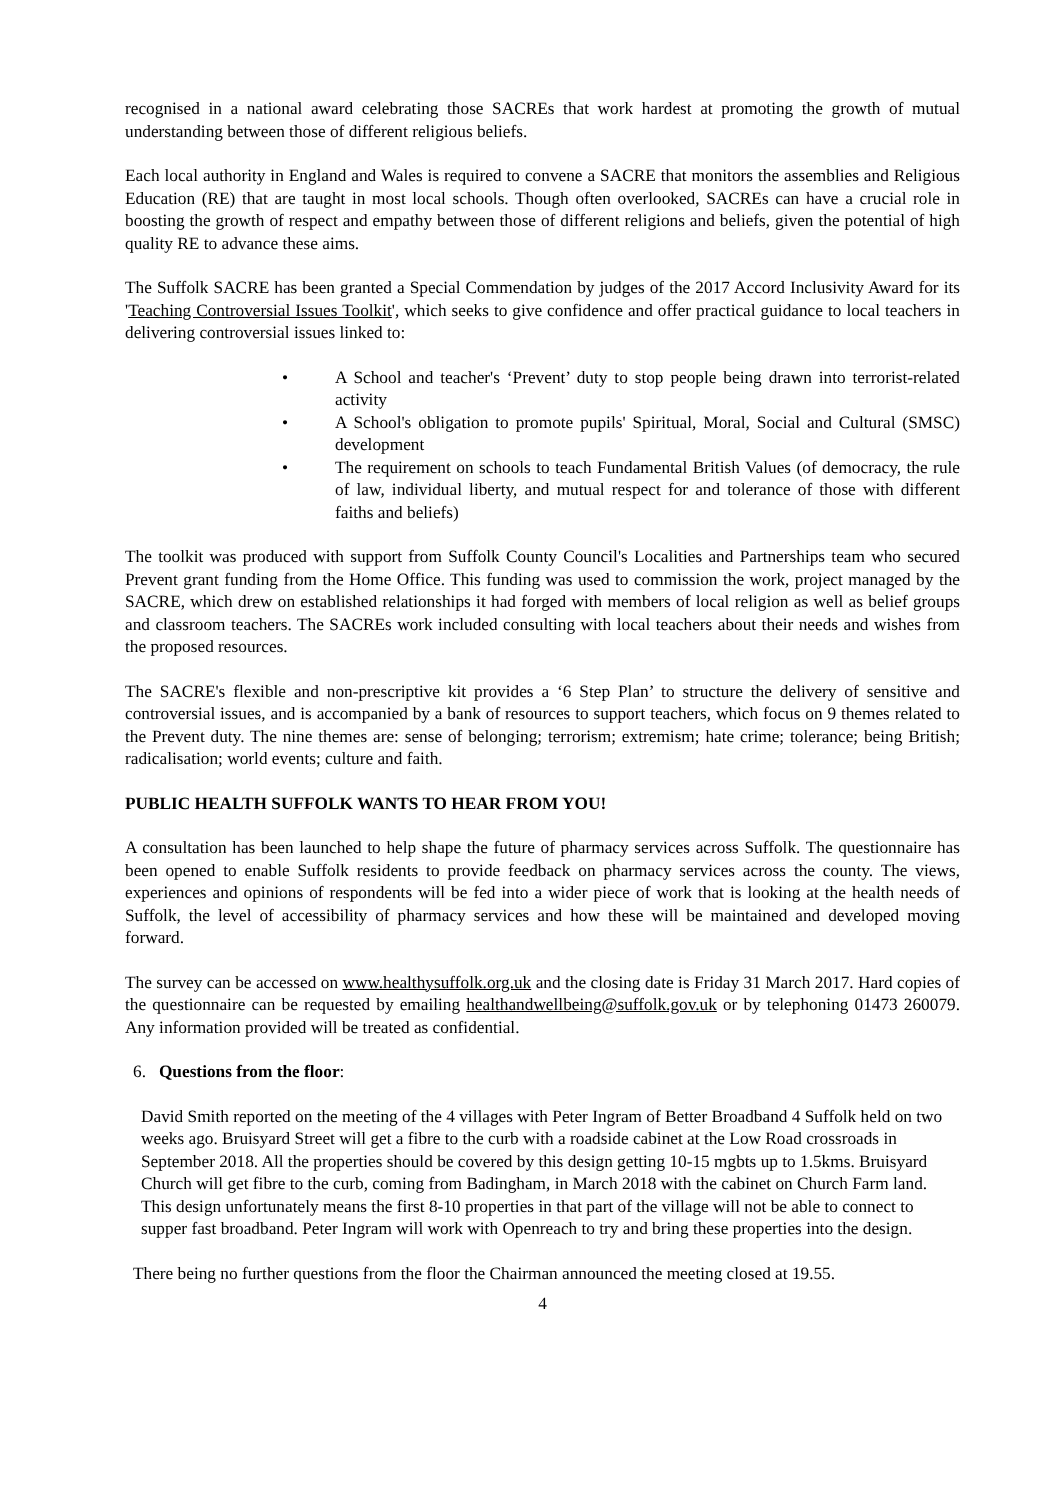recognised in a national award celebrating those SACREs that work hardest at promoting the growth of mutual understanding between those of different religious beliefs.
Each local authority in England and Wales is required to convene a SACRE that monitors the assemblies and Religious Education (RE) that are taught in most local schools. Though often overlooked, SACREs can have a crucial role in boosting the growth of respect and empathy between those of different religions and beliefs, given the potential of high quality RE to advance these aims.
The Suffolk SACRE has been granted a Special Commendation by judges of the 2017 Accord Inclusivity Award for its 'Teaching Controversial Issues Toolkit', which seeks to give confidence and offer practical guidance to local teachers in delivering controversial issues linked to:
• A School and teacher's ‘Prevent’ duty to stop people being drawn into terrorist-related activity
• A School's obligation to promote pupils' Spiritual, Moral, Social and Cultural (SMSC) development
• The requirement on schools to teach Fundamental British Values (of democracy, the rule of law, individual liberty, and mutual respect for and tolerance of those with different faiths and beliefs)
The toolkit was produced with support from Suffolk County Council's Localities and Partnerships team who secured Prevent grant funding from the Home Office. This funding was used to commission the work, project managed by the SACRE, which drew on established relationships it had forged with members of local religion as well as belief groups and classroom teachers. The SACREs work included consulting with local teachers about their needs and wishes from the proposed resources.
The SACRE's flexible and non-prescriptive kit provides a ‘6 Step Plan’ to structure the delivery of sensitive and controversial issues, and is accompanied by a bank of resources to support teachers, which focus on 9 themes related to the Prevent duty. The nine themes are: sense of belonging; terrorism; extremism; hate crime; tolerance; being British; radicalisation; world events; culture and faith.
PUBLIC HEALTH SUFFOLK WANTS TO HEAR FROM YOU!
A consultation has been launched to help shape the future of pharmacy services across Suffolk. The questionnaire has been opened to enable Suffolk residents to provide feedback on pharmacy services across the county. The views, experiences and opinions of respondents will be fed into a wider piece of work that is looking at the health needs of Suffolk, the level of accessibility of pharmacy services and how these will be maintained and developed moving forward.
The survey can be accessed on www.healthysuffolk.org.uk and the closing date is Friday 31 March 2017. Hard copies of the questionnaire can be requested by emailing healthandwellbeing@suffolk.gov.uk or by telephoning 01473 260079. Any information provided will be treated as confidential.
6. Questions from the floor:
David Smith reported on the meeting of the 4 villages with Peter Ingram of Better Broadband 4 Suffolk held on two weeks ago. Bruisyard Street will get a fibre to the curb with a roadside cabinet at the Low Road crossroads in September 2018. All the properties should be covered by this design getting 10-15 mgbts up to 1.5kms. Bruisyard Church will get fibre to the curb, coming from Badingham, in March 2018 with the cabinet on Church Farm land. This design unfortunately means the first 8-10 properties in that part of the village will not be able to connect to supper fast broadband. Peter Ingram will work with Openreach to try and bring these properties into the design.
There being no further questions from the floor the Chairman announced the meeting closed at 19.55.
4